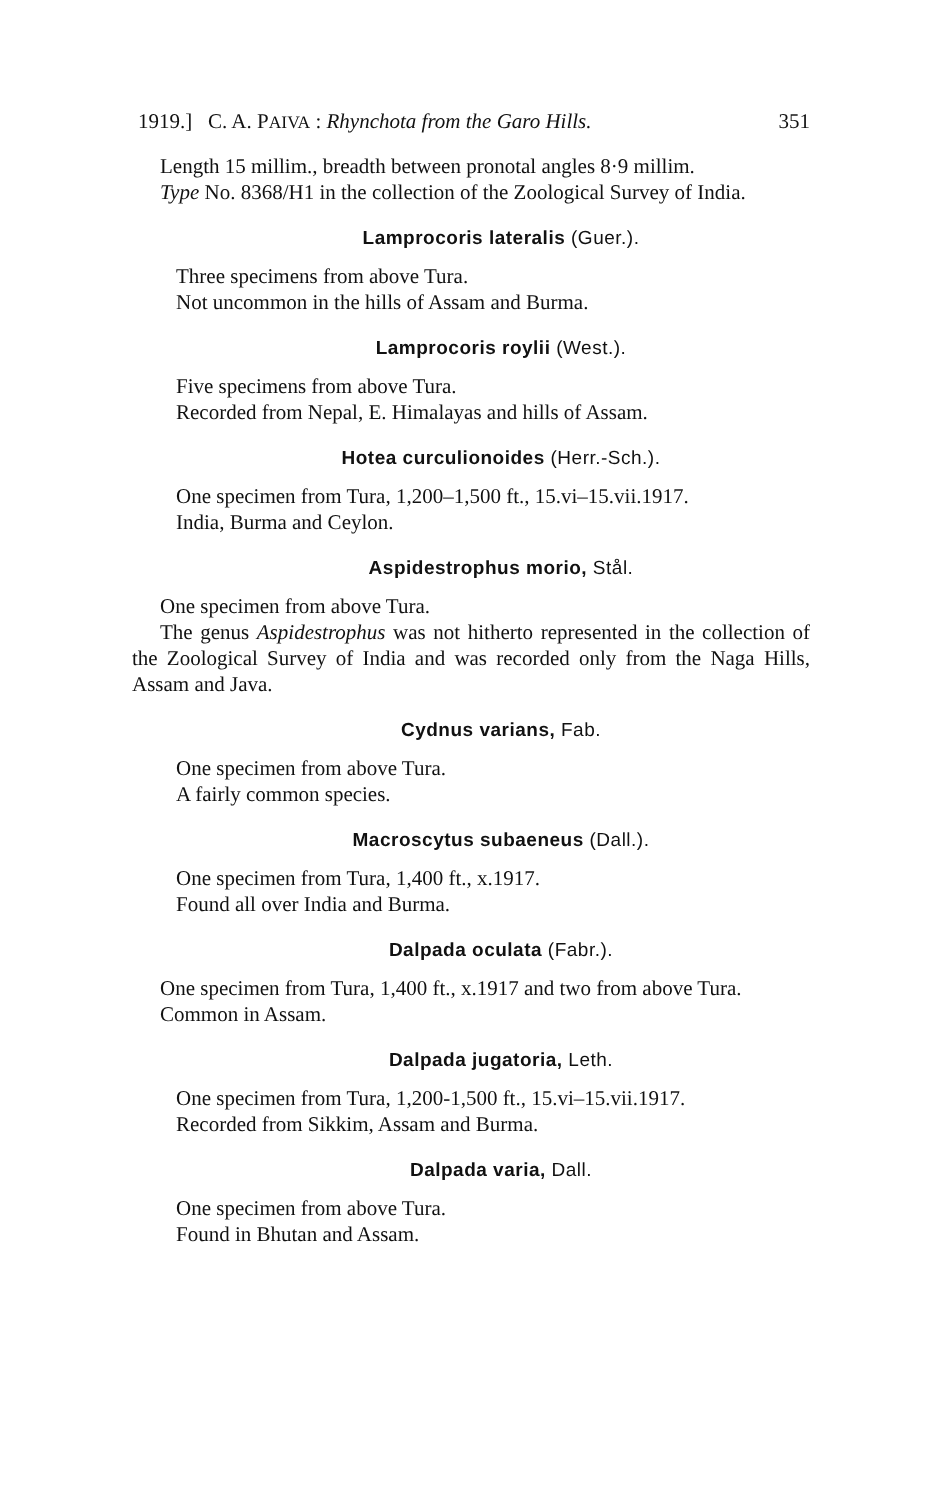1919.] C. A. PAIVA : Rhynchota from the Garo Hills. 351
Length 15 millim., breadth between pronotal angles 8·9 millim.
Type No. 8368/H1 in the collection of the Zoological Survey of India.
Lamprocoris lateralis (Guer.).
Three specimens from above Tura.
Not uncommon in the hills of Assam and Burma.
Lamprocoris roylii (West.).
Five specimens from above Tura.
Recorded from Nepal, E. Himalayas and hills of Assam.
Hotea curculionoides (Herr.-Sch.).
One specimen from Tura, 1,200–1,500 ft., 15.vi–15.vii.1917.
India, Burma and Ceylon.
Aspidestrophus morio, Stål.
One specimen from above Tura.
The genus Aspidestrophus was not hitherto represented in the collection of the Zoological Survey of India and was recorded only from the Naga Hills, Assam and Java.
Cydnus varians, Fab.
One specimen from above Tura.
A fairly common species.
Macroscytus subaeneus (Dall.).
One specimen from Tura, 1,400 ft., x.1917.
Found all over India and Burma.
Dalpada oculata (Fabr.).
One specimen from Tura, 1,400 ft., x.1917 and two from above Tura.
Common in Assam.
Dalpada jugatoria, Leth.
One specimen from Tura, 1,200-1,500 ft., 15.vi–15.vii.1917.
Recorded from Sikkim, Assam and Burma.
Dalpada varia, Dall.
One specimen from above Tura.
Found in Bhutan and Assam.